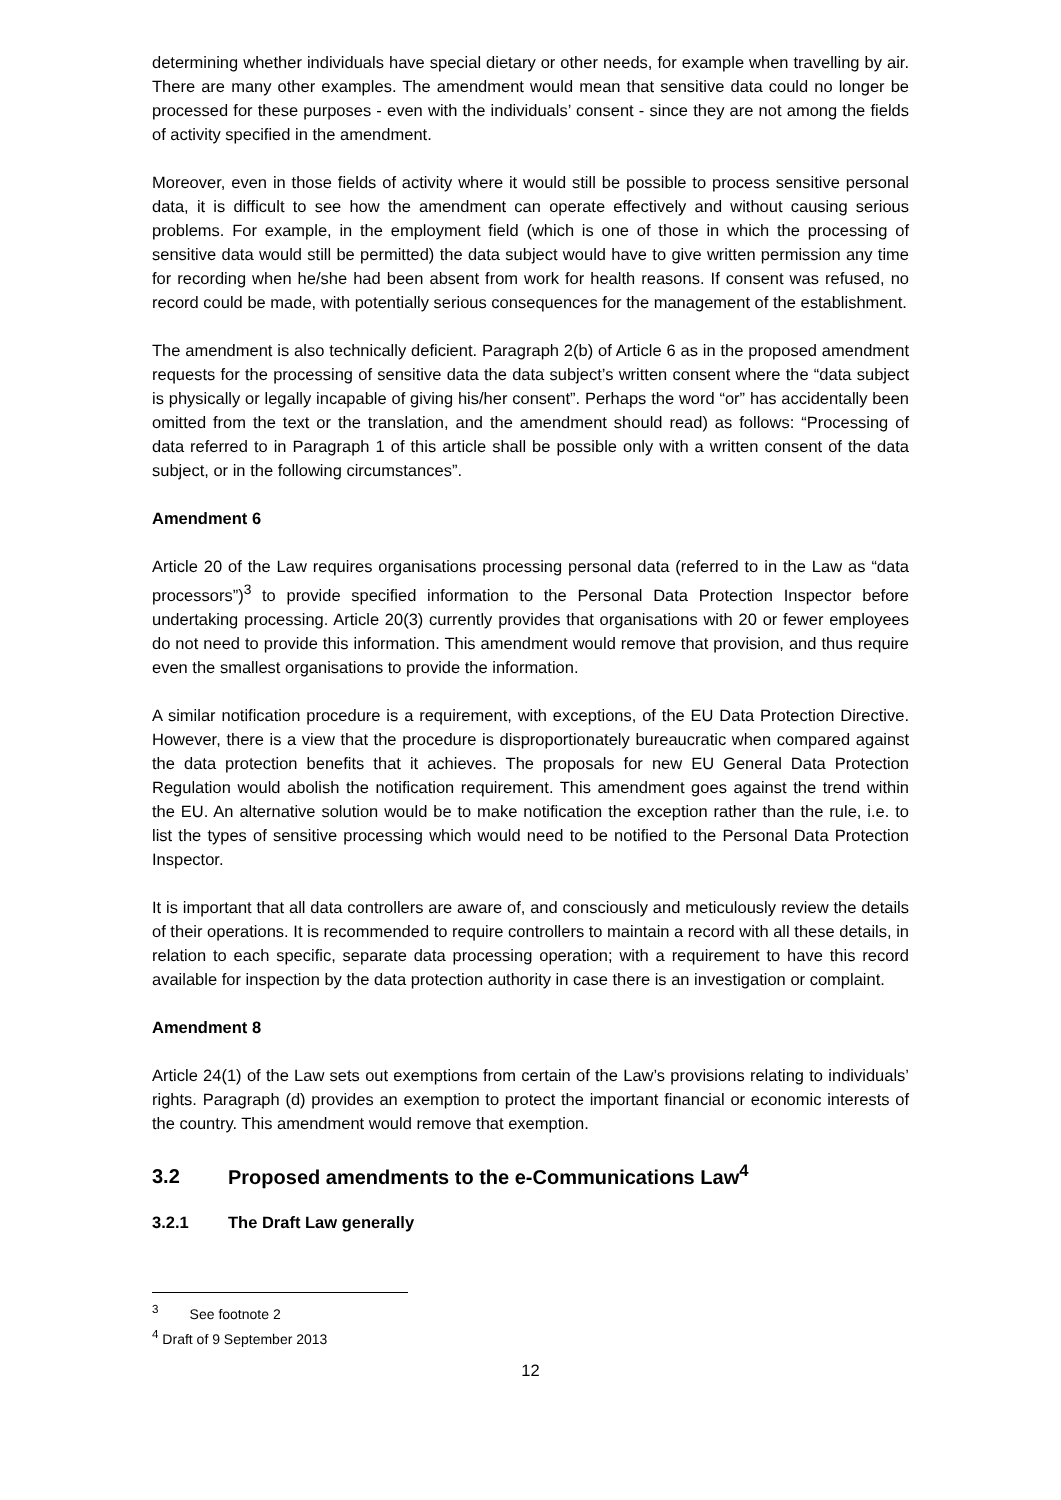determining whether individuals have special dietary or other needs, for example when travelling by air. There are many other examples. The amendment would mean that sensitive data could no longer be processed for these purposes - even with the individuals’ consent - since they are not among the fields of activity specified in the amendment.
Moreover, even in those fields of activity where it would still be possible to process sensitive personal data, it is difficult to see how the amendment can operate effectively and without causing serious problems. For example, in the employment field (which is one of those in which the processing of sensitive data would still be permitted) the data subject would have to give written permission any time for recording when he/she had been absent from work for health reasons. If consent was refused, no record could be made, with potentially serious consequences for the management of the establishment.
The amendment is also technically deficient. Paragraph 2(b) of Article 6 as in the proposed amendment requests for the processing of sensitive data the data subject’s written consent where the “data subject is physically or legally incapable of giving his/her consent”. Perhaps the word “or” has accidentally been omitted from the text or the translation, and the amendment should read) as follows: “Processing of data referred to in Paragraph 1 of this article shall be possible only with a written consent of the data subject, or in the following circumstances”.
Amendment 6
Article 20 of the Law requires organisations processing personal data (referred to in the Law as “data processors”)<sup>3</sup> to provide specified information to the Personal Data Protection Inspector before undertaking processing. Article 20(3) currently provides that organisations with 20 or fewer employees do not need to provide this information. This amendment would remove that provision, and thus require even the smallest organisations to provide the information.
A similar notification procedure is a requirement, with exceptions, of the EU Data Protection Directive. However, there is a view that the procedure is disproportionately bureaucratic when compared against the data protection benefits that it achieves. The proposals for new EU General Data Protection Regulation would abolish the notification requirement. This amendment goes against the trend within the EU. An alternative solution would be to make notification the exception rather than the rule, i.e. to list the types of sensitive processing which would need to be notified to the Personal Data Protection Inspector.
It is important that all data controllers are aware of, and consciously and meticulously review the details of their operations. It is recommended to require controllers to maintain a record with all these details, in relation to each specific, separate data processing operation; with a requirement to have this record available for inspection by the data protection authority in case there is an investigation or complaint.
Amendment 8
Article 24(1) of the Law sets out exemptions from certain of the Law’s provisions relating to individuals’ rights. Paragraph (d) provides an exemption to protect the important financial or economic interests of the country. This amendment would remove that exemption.
3.2 Proposed amendments to the e-Communications Law<sup>4</sup>
3.2.1 The Draft Law generally
<sup>3</sup> See footnote 2
<sup>4</sup> Draft of 9 September 2013
12